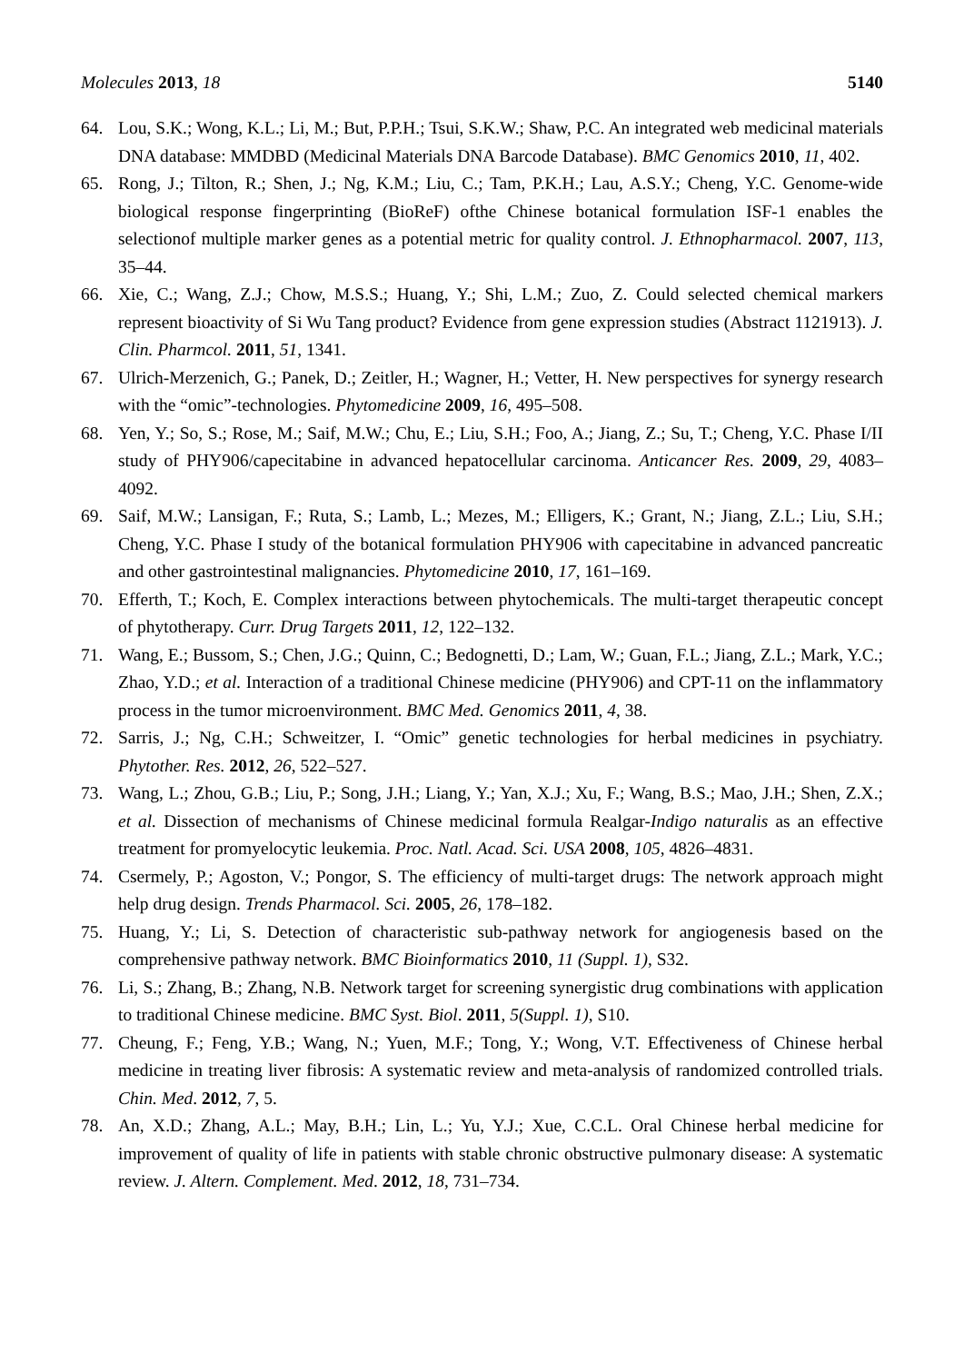Molecules 2013, 18 5140
64. Lou, S.K.; Wong, K.L.; Li, M.; But, P.P.H.; Tsui, S.K.W.; Shaw, P.C. An integrated web medicinal materials DNA database: MMDBD (Medicinal Materials DNA Barcode Database). BMC Genomics 2010, 11, 402.
65. Rong, J.; Tilton, R.; Shen, J.; Ng, K.M.; Liu, C.; Tam, P.K.H.; Lau, A.S.Y.; Cheng, Y.C. Genome-wide biological response fingerprinting (BioReF) ofthe Chinese botanical formulation ISF-1 enables the selectionof multiple marker genes as a potential metric for quality control. J. Ethnopharmacol. 2007, 113, 35–44.
66. Xie, C.; Wang, Z.J.; Chow, M.S.S.; Huang, Y.; Shi, L.M.; Zuo, Z. Could selected chemical markers represent bioactivity of Si Wu Tang product? Evidence from gene expression studies (Abstract 1121913). J. Clin. Pharmcol. 2011, 51, 1341.
67. Ulrich-Merzenich, G.; Panek, D.; Zeitler, H.; Wagner, H.; Vetter, H. New perspectives for synergy research with the “omic”-technologies. Phytomedicine 2009, 16, 495–508.
68. Yen, Y.; So, S.; Rose, M.; Saif, M.W.; Chu, E.; Liu, S.H.; Foo, A.; Jiang, Z.; Su, T.; Cheng, Y.C. Phase I/II study of PHY906/capecitabine in advanced hepatocellular carcinoma. Anticancer Res. 2009, 29, 4083–4092.
69. Saif, M.W.; Lansigan, F.; Ruta, S.; Lamb, L.; Mezes, M.; Elligers, K.; Grant, N.; Jiang, Z.L.; Liu, S.H.; Cheng, Y.C. Phase I study of the botanical formulation PHY906 with capecitabine in advanced pancreatic and other gastrointestinal malignancies. Phytomedicine 2010, 17, 161–169.
70. Efferth, T.; Koch, E. Complex interactions between phytochemicals. The multi-target therapeutic concept of phytotherapy. Curr. Drug Targets 2011, 12, 122–132.
71. Wang, E.; Bussom, S.; Chen, J.G.; Quinn, C.; Bedognetti, D.; Lam, W.; Guan, F.L.; Jiang, Z.L.; Mark, Y.C.; Zhao, Y.D.; et al. Interaction of a traditional Chinese medicine (PHY906) and CPT-11 on the inflammatory process in the tumor microenvironment. BMC Med. Genomics 2011, 4, 38.
72. Sarris, J.; Ng, C.H.; Schweitzer, I. “Omic” genetic technologies for herbal medicines in psychiatry. Phytother. Res. 2012, 26, 522–527.
73. Wang, L.; Zhou, G.B.; Liu, P.; Song, J.H.; Liang, Y.; Yan, X.J.; Xu, F.; Wang, B.S.; Mao, J.H.; Shen, Z.X.; et al. Dissection of mechanisms of Chinese medicinal formula Realgar-Indigo naturalis as an effective treatment for promyelocytic leukemia. Proc. Natl. Acad. Sci. USA 2008, 105, 4826–4831.
74. Csermely, P.; Agoston, V.; Pongor, S. The efficiency of multi-target drugs: The network approach might help drug design. Trends Pharmacol. Sci. 2005, 26, 178–182.
75. Huang, Y.; Li, S. Detection of characteristic sub-pathway network for angiogenesis based on the comprehensive pathway network. BMC Bioinformatics 2010, 11 (Suppl. 1), S32.
76. Li, S.; Zhang, B.; Zhang, N.B. Network target for screening synergistic drug combinations with application to traditional Chinese medicine. BMC Syst. Biol. 2011, 5(Suppl. 1), S10.
77. Cheung, F.; Feng, Y.B.; Wang, N.; Yuen, M.F.; Tong, Y.; Wong, V.T. Effectiveness of Chinese herbal medicine in treating liver fibrosis: A systematic review and meta-analysis of randomized controlled trials. Chin. Med. 2012, 7, 5.
78. An, X.D.; Zhang, A.L.; May, B.H.; Lin, L.; Yu, Y.J.; Xue, C.C.L. Oral Chinese herbal medicine for improvement of quality of life in patients with stable chronic obstructive pulmonary disease: A systematic review. J. Altern. Complement. Med. 2012, 18, 731–734.